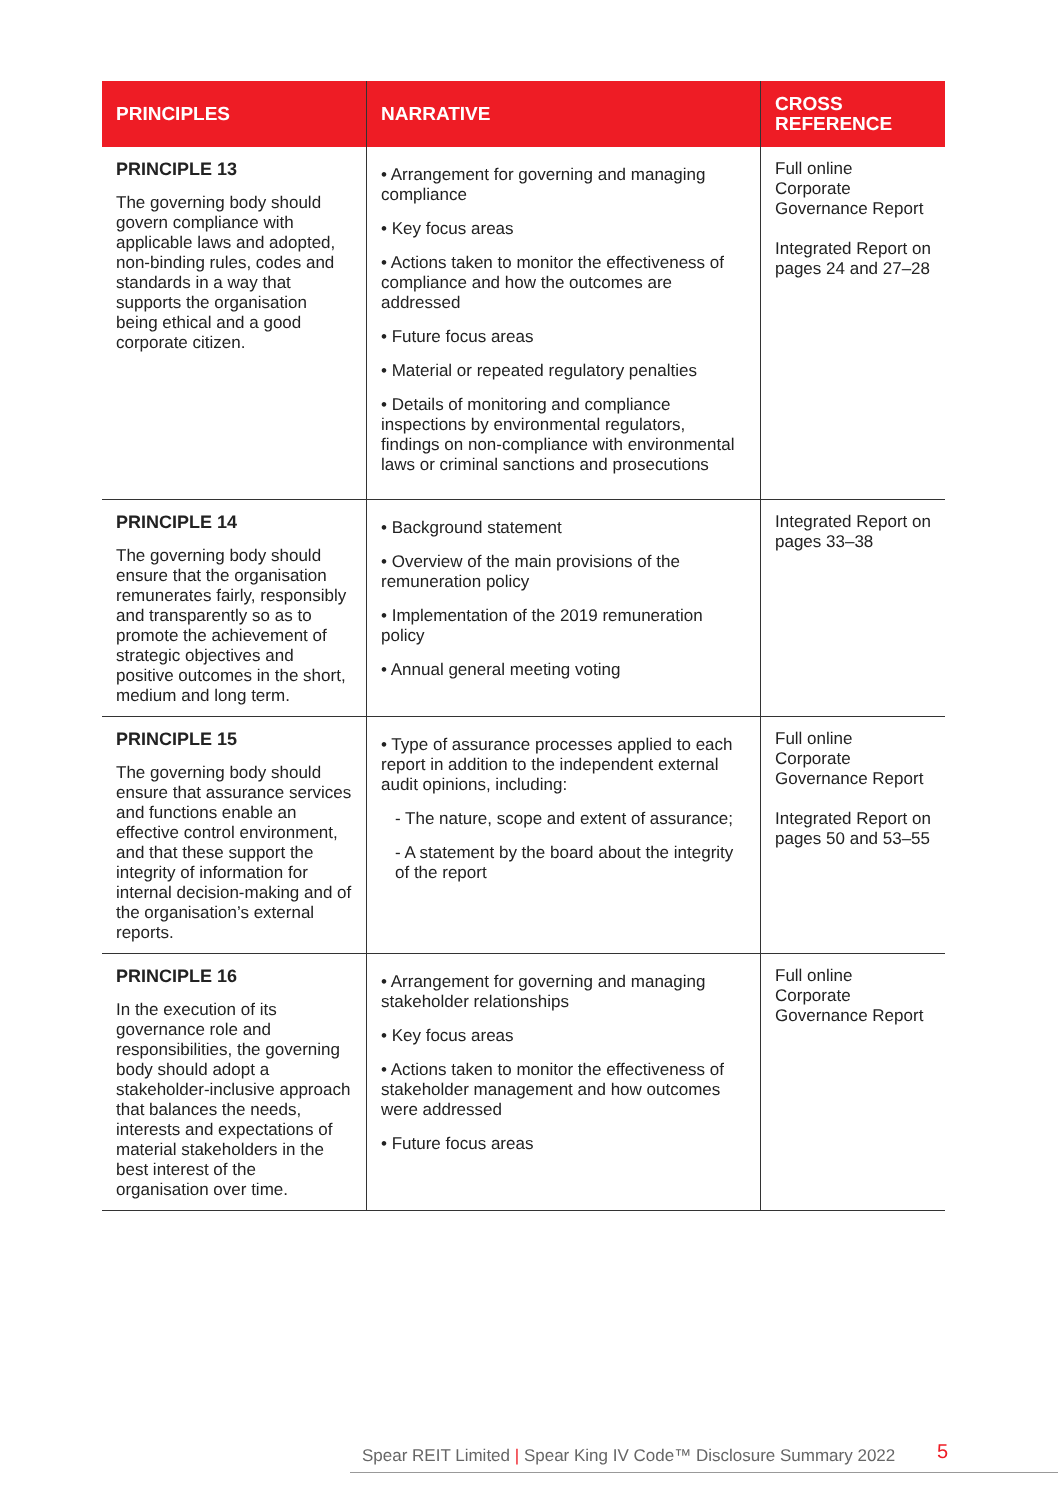| PRINCIPLES | NARRATIVE | CROSS REFERENCE |
| --- | --- | --- |
| PRINCIPLE 13 The governing body should govern compliance with applicable laws and adopted, non-binding rules, codes and standards in a way that supports the organisation being ethical and a good corporate citizen. | • Arrangement for governing and managing compliance • Key focus areas • Actions taken to monitor the effectiveness of compliance and how the outcomes are addressed • Future focus areas • Material or repeated regulatory penalties • Details of monitoring and compliance inspections by environmental regulators, findings on non-compliance with environmental laws or criminal sanctions and prosecutions | Full online Corporate Governance Report Integrated Report on pages 24 and 27–28 |
| PRINCIPLE 14 The governing body should ensure that the organisation remunerates fairly, responsibly and transparently so as to promote the achievement of strategic objectives and positive outcomes in the short, medium and long term. | • Background statement • Overview of the main provisions of the remuneration policy • Implementation of the 2019 remuneration policy • Annual general meeting voting | Integrated Report on pages 33–38 |
| PRINCIPLE 15 The governing body should ensure that assurance services and functions enable an effective control environment, and that these support the integrity of information for internal decision-making and of the organisation’s external reports. | • Type of assurance processes applied to each report in addition to the independent external audit opinions, including: - The nature, scope and extent of assurance; - A statement by the board about the integrity of the report | Full online Corporate Governance Report Integrated Report on pages 50 and 53–55 |
| PRINCIPLE 16 In the execution of its governance role and responsibilities, the governing body should adopt a stakeholder-inclusive approach that balances the needs, interests and expectations of material stakeholders in the best interest of the organisation over time. | • Arrangement for governing and managing stakeholder relationships • Key focus areas • Actions taken to monitor the effectiveness of stakeholder management and how outcomes were addressed • Future focus areas | Full online Corporate Governance Report |
Spear REIT Limited | Spear King IV Code™ Disclosure Summary 2022
5